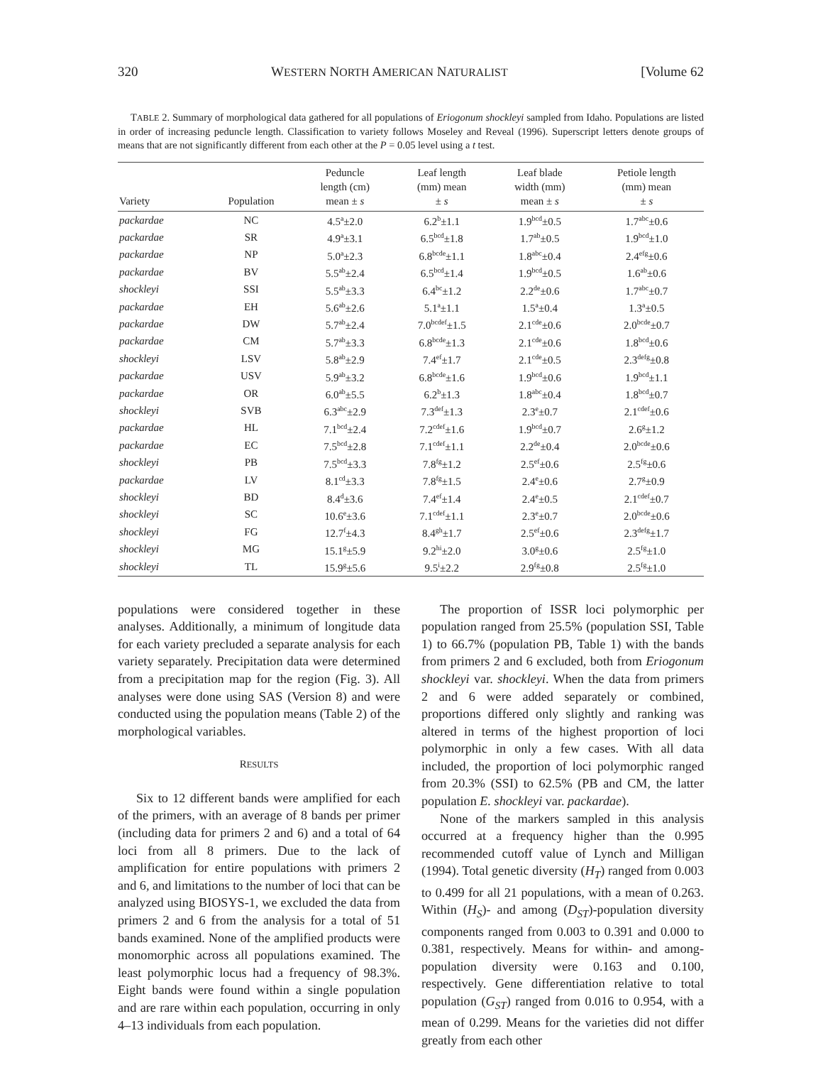320 WESTERN NORTH AMERICAN NATURALIST [Volume 62
TABLE 2. Summary of morphological data gathered for all populations of Eriogonum shockleyi sampled from Idaho. Populations are listed in order of increasing peduncle length. Classification to variety follows Moseley and Reveal (1996). Superscript letters denote groups of means that are not significantly different from each other at the P = 0.05 level using a t test.
| Variety | Population | Peduncle length (cm) mean ± s | Leaf length (mm) mean ± s | Leaf blade width (mm) mean ± s | Petiole length (mm) mean ± s |
| --- | --- | --- | --- | --- | --- |
| packardae | NC | 4.5<sup>a</sup>±2.0 | 6.2<sup>b</sup>±1.1 | 1.9<sup>bcd</sup>±0.5 | 1.7<sup>abc</sup>±0.6 |
| packardae | SR | 4.9<sup>a</sup>±3.1 | 6.5<sup>bcd</sup>±1.8 | 1.7<sup>ab</sup>±0.5 | 1.9<sup>bcd</sup>±1.0 |
| packardae | NP | 5.0<sup>a</sup>±2.3 | 6.8<sup>bcde</sup>±1.1 | 1.8<sup>abc</sup>±0.4 | 2.4<sup>efg</sup>±0.6 |
| packardae | BV | 5.5<sup>ab</sup>±2.4 | 6.5<sup>bcd</sup>±1.4 | 1.9<sup>bcd</sup>±0.5 | 1.6<sup>ab</sup>±0.6 |
| shockleyi | SSI | 5.5<sup>ab</sup>±3.3 | 6.4<sup>bc</sup>±1.2 | 2.2<sup>de</sup>±0.6 | 1.7<sup>abc</sup>±0.7 |
| packardae | EH | 5.6<sup>ab</sup>±2.6 | 5.1<sup>a</sup>±1.1 | 1.5<sup>a</sup>±0.4 | 1.3<sup>a</sup>±0.5 |
| packardae | DW | 5.7<sup>ab</sup>±2.4 | 7.0<sup>bcdef</sup>±1.5 | 2.1<sup>cde</sup>±0.6 | 2.0<sup>bcde</sup>±0.7 |
| packardae | CM | 5.7<sup>ab</sup>±3.3 | 6.8<sup>bcde</sup>±1.3 | 2.1<sup>cde</sup>±0.6 | 1.8<sup>bcd</sup>±0.6 |
| shockleyi | LSV | 5.8<sup>ab</sup>±2.9 | 7.4<sup>ef</sup>±1.7 | 2.1<sup>cde</sup>±0.5 | 2.3<sup>defg</sup>±0.8 |
| packardae | USV | 5.9<sup>ab</sup>±3.2 | 6.8<sup>bcde</sup>±1.6 | 1.9<sup>bcd</sup>±0.6 | 1.9<sup>bcd</sup>±1.1 |
| packardae | OR | 6.0<sup>ab</sup>±5.5 | 6.2<sup>b</sup>±1.3 | 1.8<sup>abc</sup>±0.4 | 1.8<sup>bcd</sup>±0.7 |
| shockleyi | SVB | 6.3<sup>abc</sup>±2.9 | 7.3<sup>def</sup>±1.3 | 2.3<sup>e</sup>±0.7 | 2.1<sup>cdef</sup>±0.6 |
| packardae | HL | 7.1<sup>bcd</sup>±2.4 | 7.2<sup>cdef</sup>±1.6 | 1.9<sup>bcd</sup>±0.7 | 2.6<sup>g</sup>±1.2 |
| packardae | EC | 7.5<sup>bcd</sup>±2.8 | 7.1<sup>cdef</sup>±1.1 | 2.2<sup>de</sup>±0.4 | 2.0<sup>bcde</sup>±0.6 |
| shockleyi | PB | 7.5<sup>bcd</sup>±3.3 | 7.8<sup>fg</sup>±1.2 | 2.5<sup>ef</sup>±0.6 | 2.5<sup>fg</sup>±0.6 |
| packardae | LV | 8.1<sup>cd</sup>±3.3 | 7.8<sup>fg</sup>±1.5 | 2.4<sup>e</sup>±0.6 | 2.7<sup>g</sup>±0.9 |
| shockleyi | BD | 8.4<sup>d</sup>±3.6 | 7.4<sup>ef</sup>±1.4 | 2.4<sup>e</sup>±0.5 | 2.1<sup>cdef</sup>±0.7 |
| shockleyi | SC | 10.6<sup>e</sup>±3.6 | 7.1<sup>cdef</sup>±1.1 | 2.3<sup>e</sup>±0.7 | 2.0<sup>bcde</sup>±0.6 |
| shockleyi | FG | 12.7<sup>f</sup>±4.3 | 8.4<sup>gh</sup>±1.7 | 2.5<sup>ef</sup>±0.6 | 2.3<sup>defg</sup>±1.7 |
| shockleyi | MG | 15.1<sup>g</sup>±5.9 | 9.2<sup>hi</sup>±2.0 | 3.0<sup>g</sup>±0.6 | 2.5<sup>fg</sup>±1.0 |
| shockleyi | TL | 15.9<sup>g</sup>±5.6 | 9.5<sup>i</sup>±2.2 | 2.9<sup>fg</sup>±0.8 | 2.5<sup>fg</sup>±1.0 |
populations were considered together in these analyses. Additionally, a minimum of longitude data for each variety precluded a separate analysis for each variety separately. Precipitation data were determined from a precipitation map for the region (Fig. 3). All analyses were done using SAS (Version 8) and were conducted using the population means (Table 2) of the morphological variables.
RESULTS
Six to 12 different bands were amplified for each of the primers, with an average of 8 bands per primer (including data for primers 2 and 6) and a total of 64 loci from all 8 primers. Due to the lack of amplification for entire populations with primers 2 and 6, and limitations to the number of loci that can be analyzed using BIOSYS-1, we excluded the data from primers 2 and 6 from the analysis for a total of 51 bands examined. None of the amplified products were monomorphic across all populations examined. The least polymorphic locus had a frequency of 98.3%. Eight bands were found within a single population and are rare within each population, occurring in only 4–13 individuals from each population.
The proportion of ISSR loci polymorphic per population ranged from 25.5% (population SSI, Table 1) to 66.7% (population PB, Table 1) with the bands from primers 2 and 6 excluded, both from Eriogonum shockleyi var. shockleyi. When the data from primers 2 and 6 were added separately or combined, proportions differed only slightly and ranking was altered in terms of the highest proportion of loci polymorphic in only a few cases. With all data included, the proportion of loci polymorphic ranged from 20.3% (SSI) to 62.5% (PB and CM, the latter population E. shockleyi var. packardae).
None of the markers sampled in this analysis occurred at a frequency higher than the 0.995 recommended cutoff value of Lynch and Milligan (1994). Total genetic diversity (H<sub>T</sub>) ranged from 0.003 to 0.499 for all 21 populations, with a mean of 0.263. Within (H<sub>S</sub>)- and among (D<sub>ST</sub>)-population diversity components ranged from 0.003 to 0.391 and 0.000 to 0.381, respectively. Means for within- and among-population diversity were 0.163 and 0.100, respectively. Gene differentiation relative to total population (G<sub>ST</sub>) ranged from 0.016 to 0.954, with a mean of 0.299. Means for the varieties did not differ greatly from each other